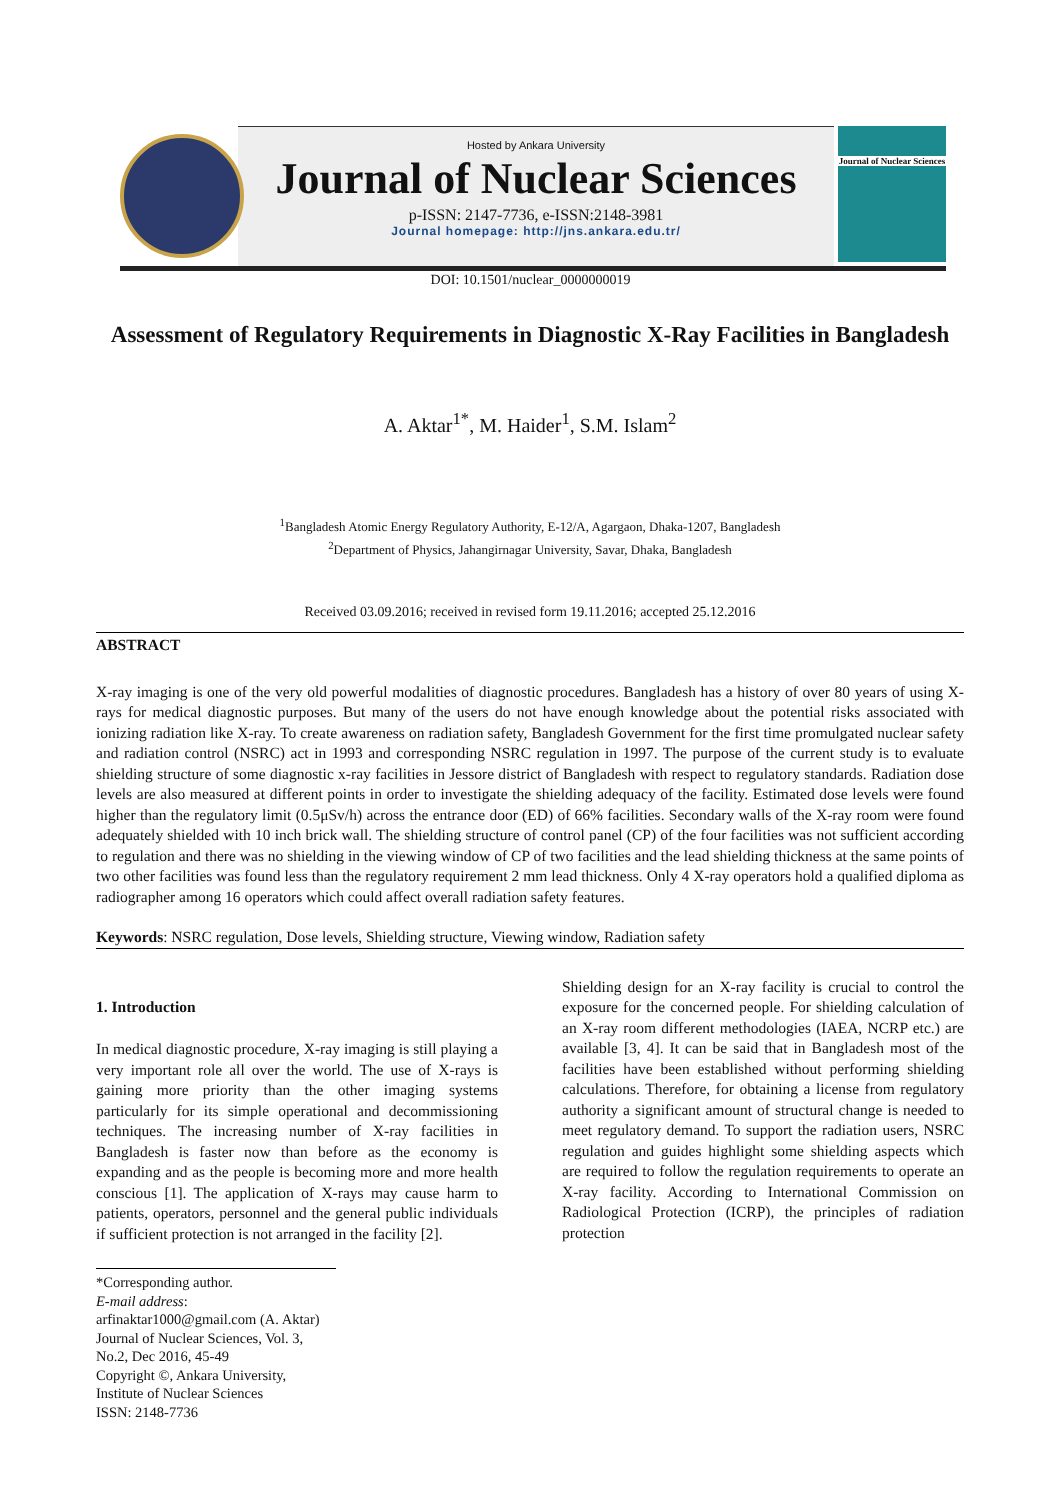Hosted by Ankara University
Journal of Nuclear Sciences
p-ISSN: 2147-7736, e-ISSN:2148-3981
Journal homepage: http://jns.ankara.edu.tr/
Journal of Nuclear Sciences
DOI: 10.1501/nuclear_0000000019
Assessment of Regulatory Requirements in Diagnostic X-Ray Facilities in Bangladesh
A. Aktar<sup>1*</sup>, M. Haider<sup>1</sup>, S.M. Islam<sup>2</sup>
<sup>1</sup> Bangladesh Atomic Energy Regulatory Authority, E-12/A, Agargaon, Dhaka-1207, Bangladesh
<sup>2</sup> Department of Physics, Jahangirnagar University, Savar, Dhaka, Bangladesh
Received 03.09.2016; received in revised form 19.11.2016; accepted 25.12.2016
ABSTRACT
X-ray imaging is one of the very old powerful modalities of diagnostic procedures. Bangladesh has a history of over 80 years of using X-rays for medical diagnostic purposes. But many of the users do not have enough knowledge about the potential risks associated with ionizing radiation like X-ray. To create awareness on radiation safety, Bangladesh Government for the first time promulgated nuclear safety and radiation control (NSRC) act in 1993 and corresponding NSRC regulation in 1997. The purpose of the current study is to evaluate shielding structure of some diagnostic x-ray facilities in Jessore district of Bangladesh with respect to regulatory standards. Radiation dose levels are also measured at different points in order to investigate the shielding adequacy of the facility. Estimated dose levels were found higher than the regulatory limit (0.5μSv/h) across the entrance door (ED) of 66% facilities. Secondary walls of the X-ray room were found adequately shielded with 10 inch brick wall. The shielding structure of control panel (CP) of the four facilities was not sufficient according to regulation and there was no shielding in the viewing window of CP of two facilities and the lead shielding thickness at the same points of two other facilities was found less than the regulatory requirement 2 mm lead thickness. Only 4 X-ray operators hold a qualified diploma as radiographer among 16 operators which could affect overall radiation safety features.
Keywords: NSRC regulation, Dose levels, Shielding structure, Viewing window, Radiation safety
1. Introduction
In medical diagnostic procedure, X-ray imaging is still playing a very important role all over the world. The use of X-rays is gaining more priority than the other imaging systems particularly for its simple operational and decommissioning techniques. The increasing number of X-ray facilities in Bangladesh is faster now than before as the economy is expanding and as the people is becoming more and more health conscious [1]. The application of X-rays may cause harm to patients, operators, personnel and the general public individuals if sufficient protection is not arranged in the facility [2].
*Corresponding author.
E-mail address: arfinaktar1000@gmail.com (A. Aktar)
Journal of Nuclear Sciences, Vol. 3, No.2, Dec 2016, 45-49
Copyright ©, Ankara University, Institute of Nuclear Sciences
ISSN: 2148-7736
Shielding design for an X-ray facility is crucial to control the exposure for the concerned people. For shielding calculation of an X-ray room different methodologies (IAEA, NCRP etc.) are available [3, 4]. It can be said that in Bangladesh most of the facilities have been established without performing shielding calculations. Therefore, for obtaining a license from regulatory authority a significant amount of structural change is needed to meet regulatory demand. To support the radiation users, NSRC regulation and guides highlight some shielding aspects which are required to follow the regulation requirements to operate an X-ray facility. According to International Commission on Radiological Protection (ICRP), the principles of radiation protection